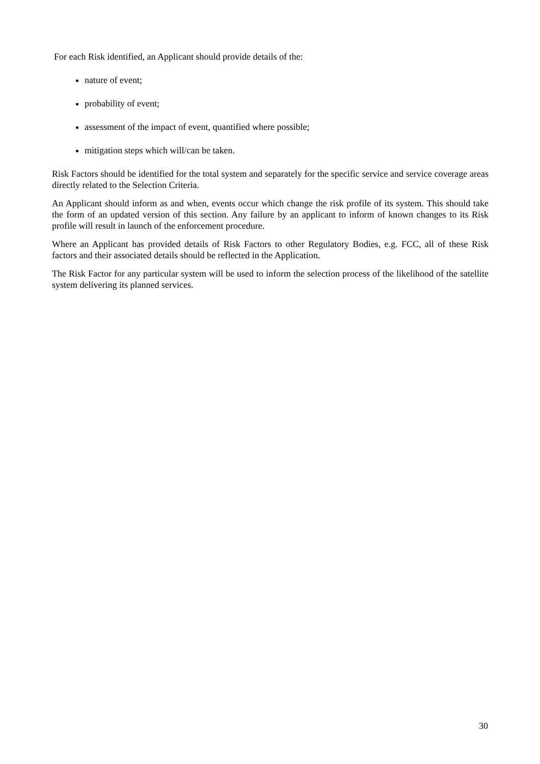For each Risk identified, an Applicant should provide details of the:
nature of event;
probability of event;
assessment of the impact of event, quantified where possible;
mitigation steps which will/can be taken.
Risk Factors should be identified for the total system and separately for the specific service and service coverage areas directly related to the Selection Criteria.
An Applicant should inform as and when, events occur which change the risk profile of its system. This should take the form of an updated version of this section. Any failure by an applicant to inform of known changes to its Risk profile will result in launch of the enforcement procedure.
Where an Applicant has provided details of Risk Factors to other Regulatory Bodies, e.g. FCC, all of these Risk factors and their associated details should be reflected in the Application.
The Risk Factor for any particular system will be used to inform the selection process of the likelihood of the satellite system delivering its planned services.
30